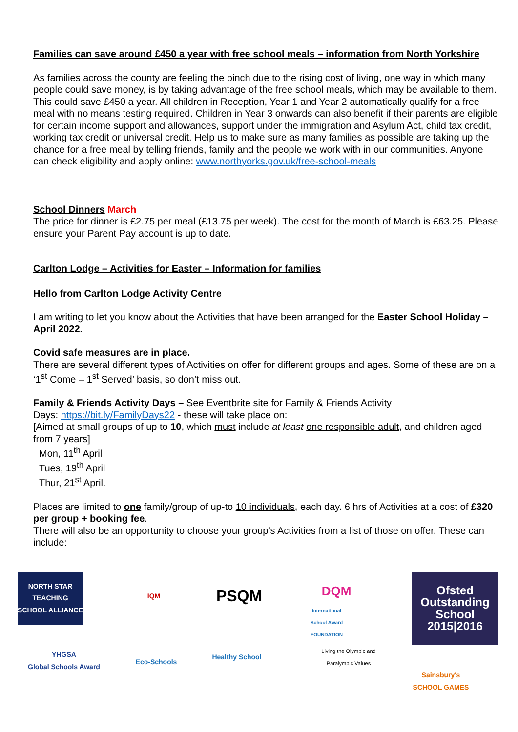Families can save around £450 a year with free school meals – information from North Yorkshire
As families across the county are feeling the pinch due to the rising cost of living, one way in which many people could save money, is by taking advantage of the free school meals, which may be available to them. This could save £450 a year. All children in Reception, Year 1 and Year 2 automatically qualify for a free meal with no means testing required. Children in Year 3 onwards can also benefit if their parents are eligible for certain income support and allowances, support under the immigration and Asylum Act, child tax credit, working tax credit or universal credit. Help us to make sure as many families as possible are taking up the chance for a free meal by telling friends, family and the people we work with in our communities. Anyone can check eligibility and apply online: www.northyorks.gov.uk/free-school-meals
School Dinners March
The price for dinner is £2.75 per meal (£13.75 per week). The cost for the month of March is £63.25. Please ensure your Parent Pay account is up to date.
Carlton Lodge – Activities for Easter – Information for families
Hello from Carlton Lodge Activity Centre
I am writing to let you know about the Activities that have been arranged for the Easter School Holiday – April 2022.
Covid safe measures are in place.
There are several different types of Activities on offer for different groups and ages. Some of these are on a ‘1<sup>st</sup> Come – 1<sup>st</sup> Served’ basis, so don’t miss out.
Family & Friends Activity Days – See Eventbrite site for Family & Friends Activity
Days: https://bit.ly/FamilyDays22 - these will take place on:
[Aimed at small groups of up to 10, which must include at least one responsible adult, and children aged from 7 years]
Mon, 11<sup>th</sup> April
Tues, 19<sup>th</sup> April
Thur, 21<sup>st</sup> April.
Places are limited to one family/group of up-to 10 individuals, each day. 6 hrs of Activities at a cost of £320 per group + booking fee.
There will also be an opportunity to choose your group’s Activities from a list of those on offer. These can include:
NORTH STAR
TEACHING SCHOOL ALLIANCE
YHGSA
Global Schools Award
IQM
PSQM
Eco-Schools
Healthy School
DQM
International School Award FOUNDATION
Living the Olympic and Paralympic Values
Ofsted
Outstanding
School 2015|2016
Sainsbury's SCHOOL GAMES